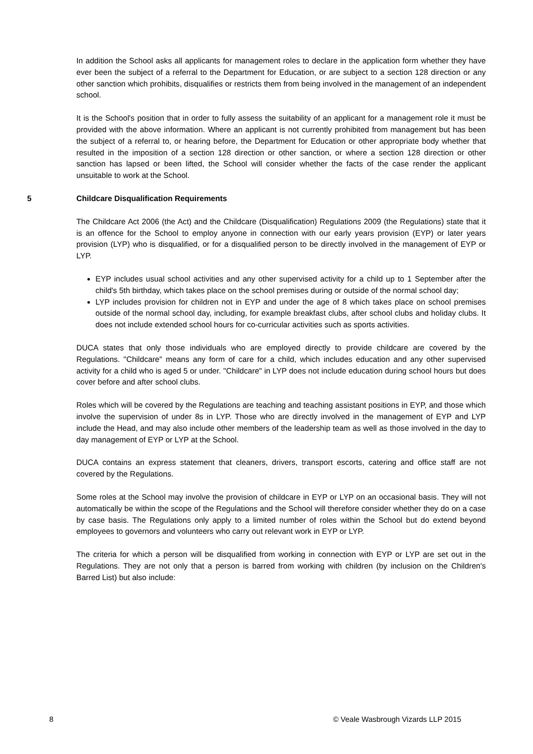In addition the School asks all applicants for management roles to declare in the application form whether they have ever been the subject of a referral to the Department for Education, or are subject to a section 128 direction or any other sanction which prohibits, disqualifies or restricts them from being involved in the management of an independent school.
It is the School's position that in order to fully assess the suitability of an applicant for a management role it must be provided with the above information. Where an applicant is not currently prohibited from management but has been the subject of a referral to, or hearing before, the Department for Education or other appropriate body whether that resulted in the imposition of a section 128 direction or other sanction, or where a section 128 direction or other sanction has lapsed or been lifted, the School will consider whether the facts of the case render the applicant unsuitable to work at the School.
5 Childcare Disqualification Requirements
The Childcare Act 2006 (the Act) and the Childcare (Disqualification) Regulations 2009 (the Regulations) state that it is an offence for the School to employ anyone in connection with our early years provision (EYP) or later years provision (LYP) who is disqualified, or for a disqualified person to be directly involved in the management of EYP or LYP.
EYP includes usual school activities and any other supervised activity for a child up to 1 September after the child's 5th birthday, which takes place on the school premises during or outside of the normal school day;
LYP includes provision for children not in EYP and under the age of 8 which takes place on school premises outside of the normal school day, including, for example breakfast clubs, after school clubs and holiday clubs. It does not include extended school hours for co-curricular activities such as sports activities.
DUCA states that only those individuals who are employed directly to provide childcare are covered by the Regulations. "Childcare" means any form of care for a child, which includes education and any other supervised activity for a child who is aged 5 or under. "Childcare" in LYP does not include education during school hours but does cover before and after school clubs.
Roles which will be covered by the Regulations are teaching and teaching assistant positions in EYP, and those which involve the supervision of under 8s in LYP. Those who are directly involved in the management of EYP and LYP include the Head, and may also include other members of the leadership team as well as those involved in the day to day management of EYP or LYP at the School.
DUCA contains an express statement that cleaners, drivers, transport escorts, catering and office staff are not covered by the Regulations.
Some roles at the School may involve the provision of childcare in EYP or LYP on an occasional basis. They will not automatically be within the scope of the Regulations and the School will therefore consider whether they do on a case by case basis. The Regulations only apply to a limited number of roles within the School but do extend beyond employees to governors and volunteers who carry out relevant work in EYP or LYP.
The criteria for which a person will be disqualified from working in connection with EYP or LYP are set out in the Regulations. They are not only that a person is barred from working with children (by inclusion on the Children's Barred List) but also include:
8 © Veale Wasbrough Vizards LLP 2015